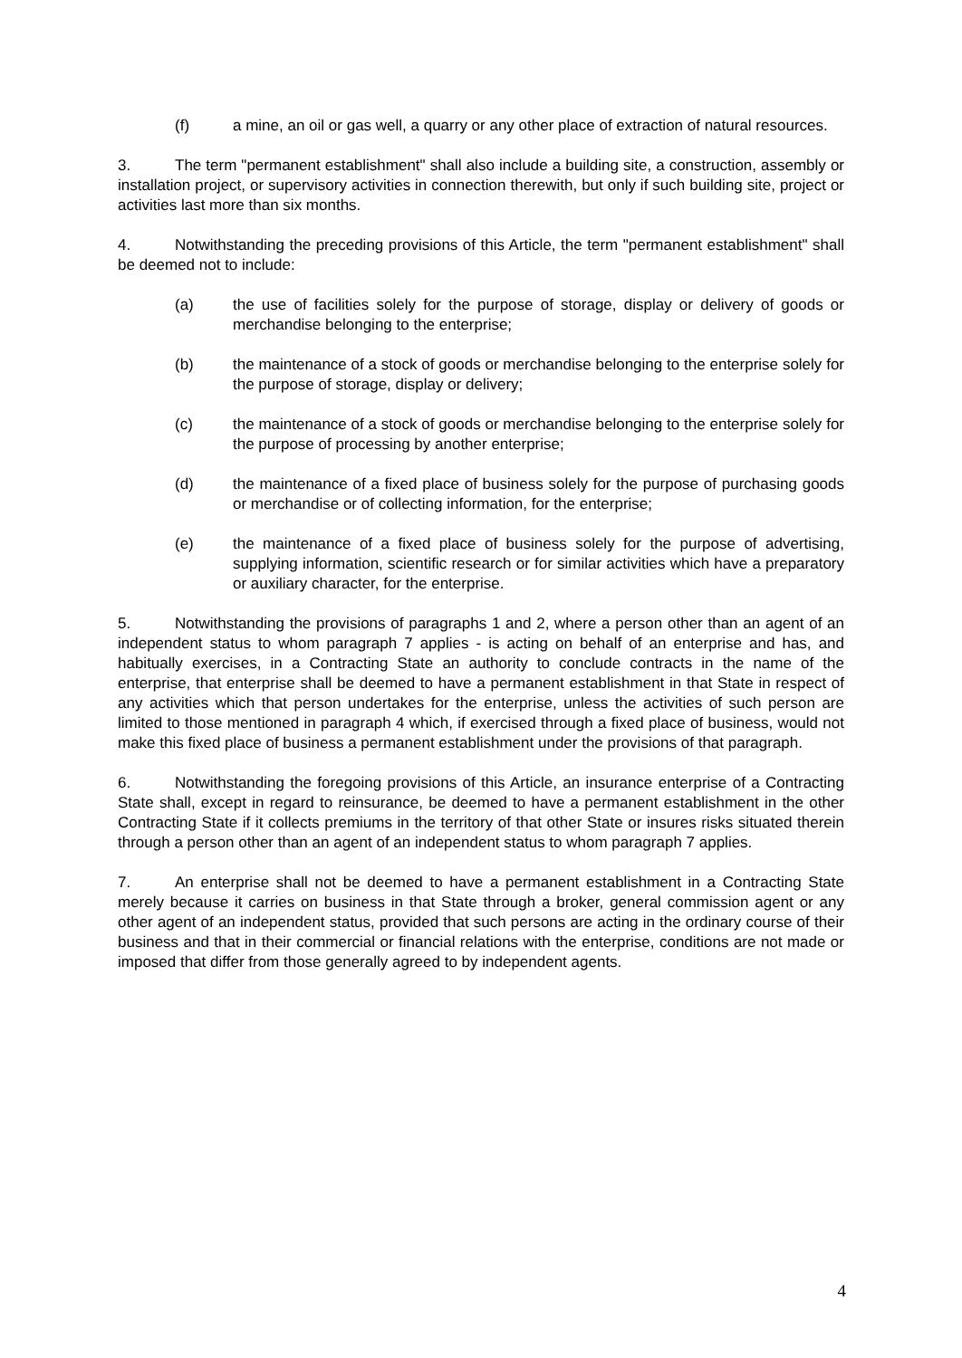(f) a mine, an oil or gas well, a quarry or any other place of extraction of natural resources.
3. The term "permanent establishment" shall also include a building site, a construction, assembly or installation project, or supervisory activities in connection therewith, but only if such building site, project or activities last more than six months.
4. Notwithstanding the preceding provisions of this Article, the term "permanent establishment" shall be deemed not to include:
(a) the use of facilities solely for the purpose of storage, display or delivery of goods or merchandise belonging to the enterprise;
(b) the maintenance of a stock of goods or merchandise belonging to the enterprise solely for the purpose of storage, display or delivery;
(c) the maintenance of a stock of goods or merchandise belonging to the enterprise solely for the purpose of processing by another enterprise;
(d) the maintenance of a fixed place of business solely for the purpose of purchasing goods or merchandise or of collecting information, for the enterprise;
(e) the maintenance of a fixed place of business solely for the purpose of advertising, supplying information, scientific research or for similar activities which have a preparatory or auxiliary character, for the enterprise.
5. Notwithstanding the provisions of paragraphs 1 and 2, where a person other than an agent of an independent status to whom paragraph 7 applies - is acting on behalf of an enterprise and has, and habitually exercises, in a Contracting State an authority to conclude contracts in the name of the enterprise, that enterprise shall be deemed to have a permanent establishment in that State in respect of any activities which that person undertakes for the enterprise, unless the activities of such person are limited to those mentioned in paragraph 4 which, if exercised through a fixed place of business, would not make this fixed place of business a permanent establishment under the provisions of that paragraph.
6. Notwithstanding the foregoing provisions of this Article, an insurance enterprise of a Contracting State shall, except in regard to reinsurance, be deemed to have a permanent establishment in the other Contracting State if it collects premiums in the territory of that other State or insures risks situated therein through a person other than an agent of an independent status to whom paragraph 7 applies.
7. An enterprise shall not be deemed to have a permanent establishment in a Contracting State merely because it carries on business in that State through a broker, general commission agent or any other agent of an independent status, provided that such persons are acting in the ordinary course of their business and that in their commercial or financial relations with the enterprise, conditions are not made or imposed that differ from those generally agreed to by independent agents.
4